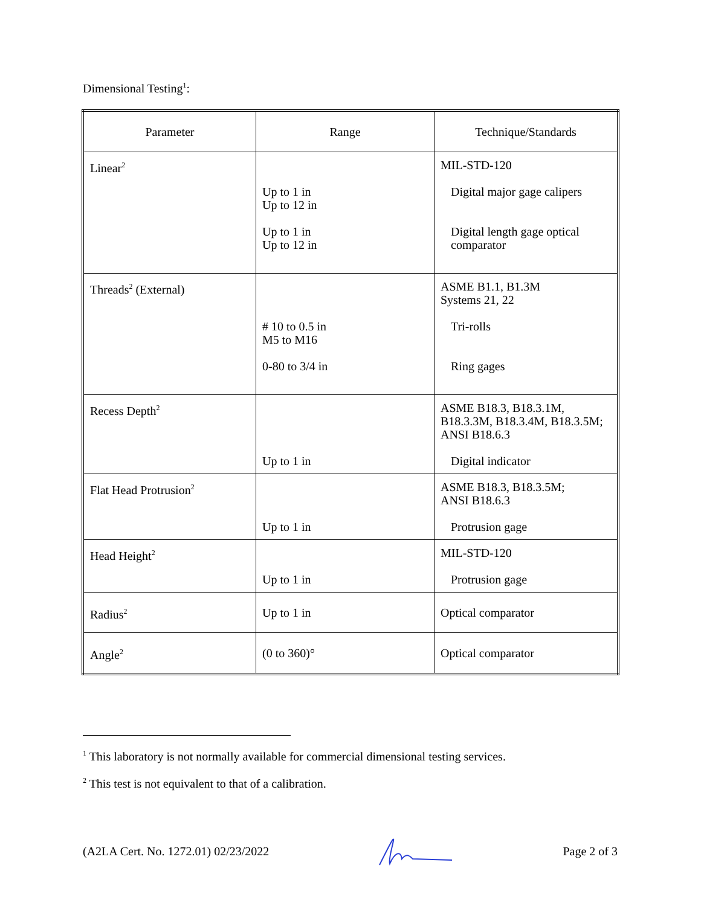Dimensional Testing<sup>1</sup>:
| Parameter | Range | Technique/Standards |
| --- | --- | --- |
| Linear<sup>2</sup> | Up to 1 in Up to 12 in Up to 1 in Up to 12 in | MIL-STD-120 Digital major gage calipers Digital length gage optical comparator |
| Threads<sup>2</sup> (External) | # 10 to 0.5 in M5 to M16 0-80 to 3/4 in | ASME B1.1, B1.3M Systems 21, 22 Tri-rolls Ring gages |
| Recess Depth<sup>2</sup> | Up to 1 in | ASME B18.3, B18.3.1M, B18.3.3M, B18.3.4M, B18.3.5M; ANSI B18.6.3 Digital indicator |
| Flat Head Protrusion<sup>2</sup> | Up to 1 in | ASME B18.3, B18.3.5M; ANSI B18.6.3 Protrusion gage |
| Head Height<sup>2</sup> | Up to 1 in | MIL-STD-120 Protrusion gage |
| Radius<sup>2</sup> | Up to 1 in | Optical comparator |
| Angle<sup>2</sup> | (0 to 360)° | Optical comparator |
<sup>1</sup> This laboratory is not normally available for commercial dimensional testing services.
<sup>2</sup> This test is not equivalent to that of a calibration.
(A2LA Cert. No. 1272.01) 02/23/2022 Page 2 of 3